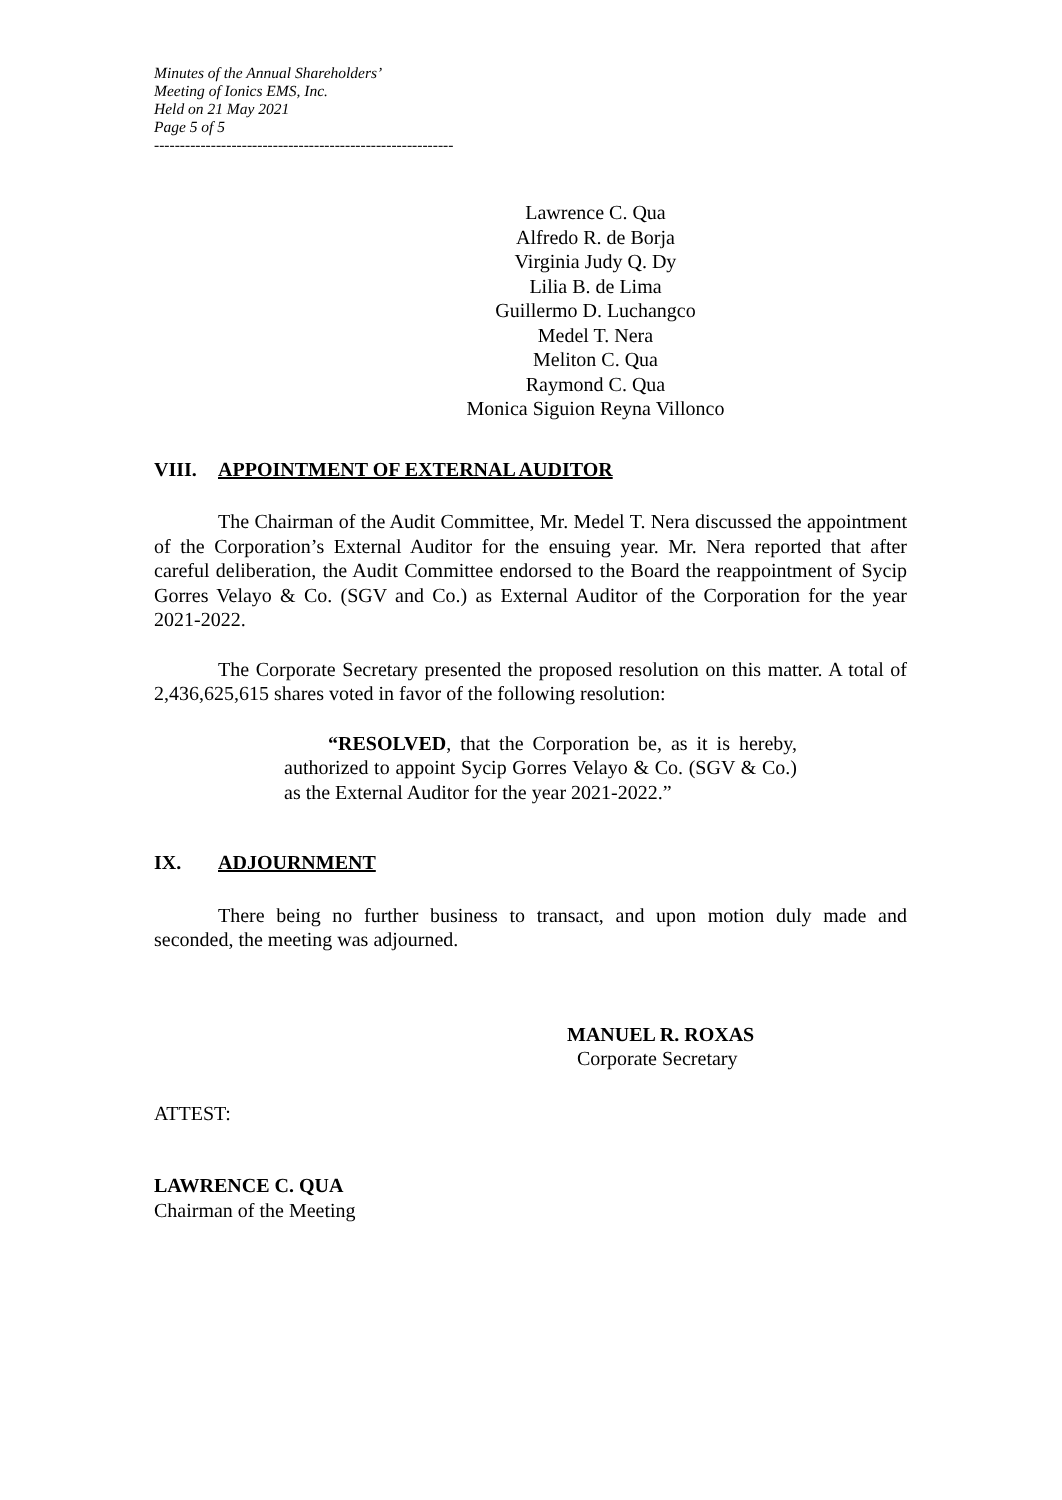Minutes of the Annual Shareholders’
Meeting of Ionics EMS, Inc.
Held on 21 May 2021
Page 5 of 5
----------------------------------------------------------
Lawrence C. Qua
Alfredo R. de Borja
Virginia Judy Q. Dy
Lilia B. de Lima
Guillermo D. Luchangco
Medel T. Nera
Meliton C. Qua
Raymond C. Qua
Monica Siguion Reyna Villonco
VIII. APPOINTMENT OF EXTERNAL AUDITOR
The Chairman of the Audit Committee, Mr. Medel T. Nera discussed the appointment of the Corporation’s External Auditor for the ensuing year. Mr. Nera reported that after careful deliberation, the Audit Committee endorsed to the Board the reappointment of Sycip Gorres Velayo & Co. (SGV and Co.) as External Auditor of the Corporation for the year 2021-2022.
The Corporate Secretary presented the proposed resolution on this matter. A total of 2,436,625,615 shares voted in favor of the following resolution:
“RESOLVED, that the Corporation be, as it is hereby, authorized to appoint Sycip Gorres Velayo & Co. (SGV & Co.) as the External Auditor for the year 2021-2022.”
IX. ADJOURNMENT
There being no further business to transact, and upon motion duly made and seconded, the meeting was adjourned.
MANUEL R. ROXAS
Corporate Secretary
ATTEST:
LAWRENCE C. QUA
Chairman of the Meeting